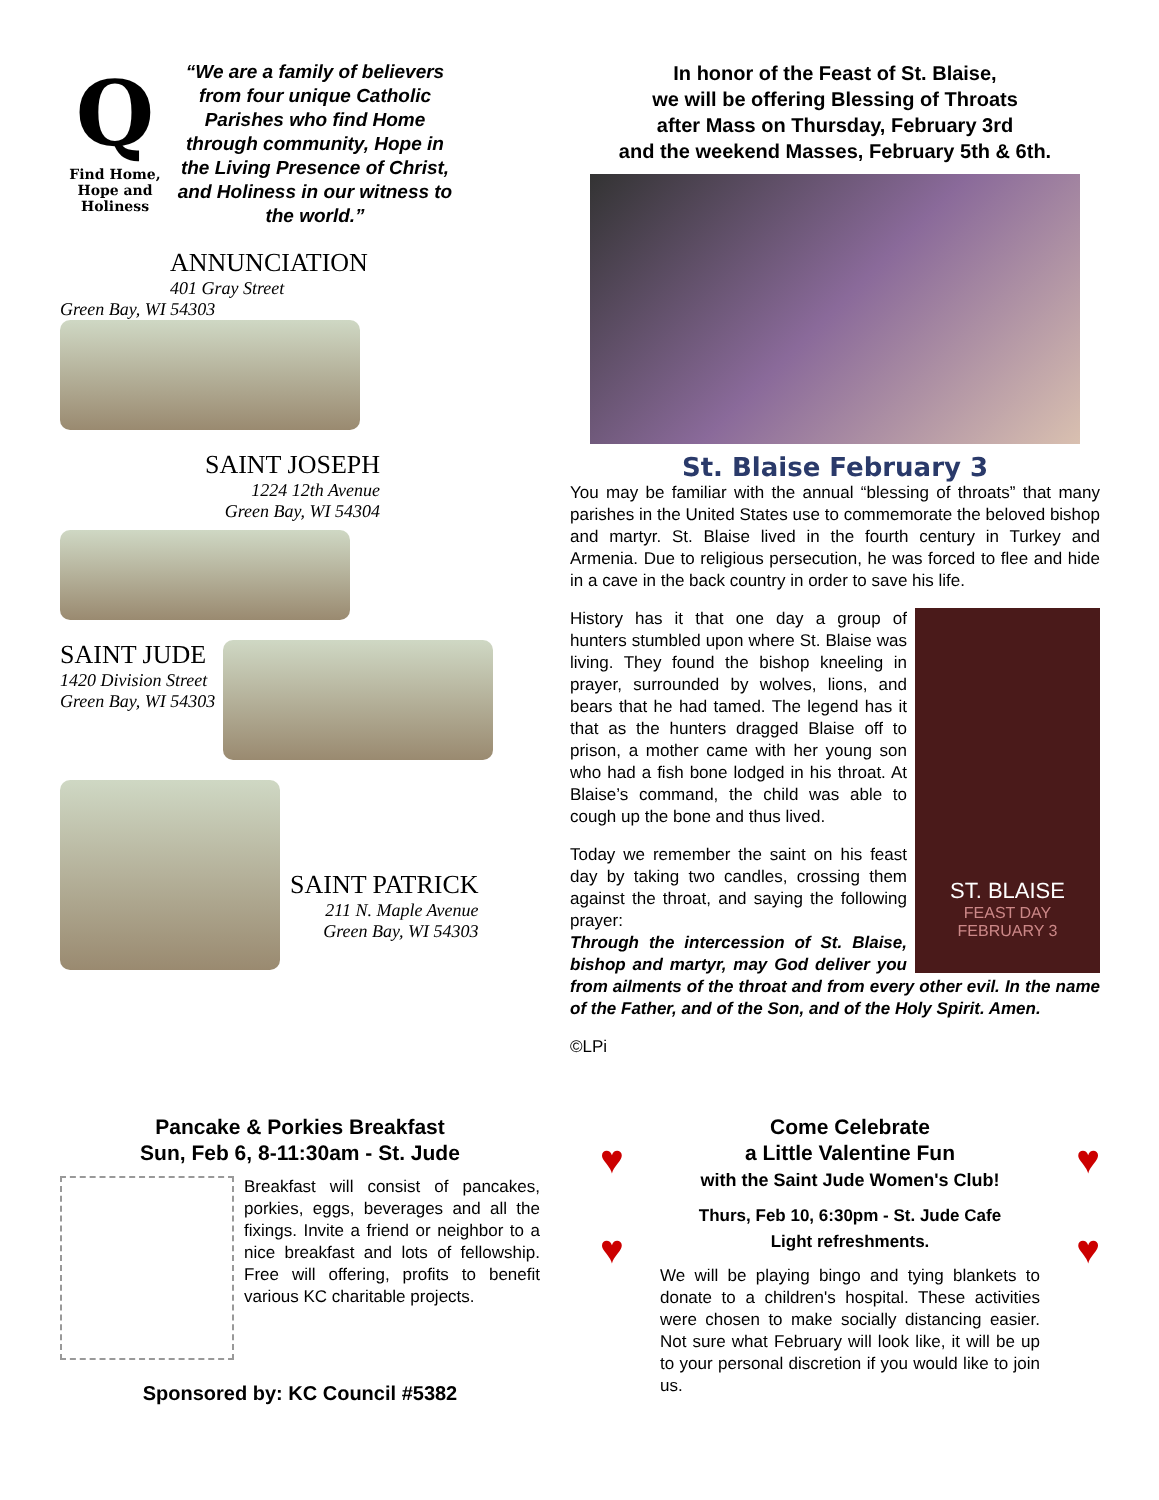Q
Find Home, Hope and Holiness
“We are a family of believers from four unique Catholic Parishes who find Home through community, Hope in the Living Presence of Christ, and Holiness in our witness to the world.”
ANNUNCIATION
401 Gray Street
Green Bay, WI 54303
SAINT JOSEPH
1224 12th Avenue
Green Bay, WI 54304
SAINT JUDE
1420 Division Street
Green Bay, WI 54303
SAINT PATRICK
211 N. Maple Avenue
Green Bay, WI 54303
In honor of the Feast of St. Blaise,
we will be offering Blessing of Throats
after Mass on Thursday, February 3rd
and the weekend Masses, February 5th & 6th.
St. Blaise February 3
You may be familiar with the annual “blessing of throats” that many parishes in the United States use to commemorate the beloved bishop and martyr. St. Blaise lived in the fourth century in Turkey and Armenia. Due to religious persecution, he was forced to flee and hide in a cave in the back country in order to save his life.
ST. BLAISE
FEAST DAY
FEBRUARY 3
History has it that one day a group of hunters stumbled upon where St. Blaise was living. They found the bishop kneeling in prayer, surrounded by wolves, lions, and bears that he had tamed. The legend has it that as the hunters dragged Blaise off to prison, a mother came with her young son who had a fish bone lodged in his throat. At Blaise’s command, the child was able to cough up the bone and thus lived.
Today we remember the saint on his feast day by taking two candles, crossing them against the throat, and saying the following prayer:
Through the intercession of St. Blaise, bishop and martyr, may God deliver you from ailments of the throat and from every other evil. In the name of the Father, and of the Son, and of the Holy Spirit. Amen.
©LPi
Pancake & Porkies Breakfast
Sun, Feb 6, 8-11:30am - St. Jude
Breakfast will consist of pancakes, porkies, eggs, beverages and all the fixings. Invite a friend or neighbor to a nice breakfast and lots of fellowship. Free will offering, profits to benefit various KC charitable projects.
Sponsored by: KC Council #5382
♥
♥
♥
♥
Come Celebrate
a Little Valentine Fun
with the Saint Jude Women's Club!
Thurs, Feb 10, 6:30pm - St. Jude Cafe
Light refreshments.
We will be playing bingo and tying blankets to donate to a children's hospital. These activities were chosen to make socially distancing easier. Not sure what February will look like, it will be up to your personal discretion if you would like to join us.